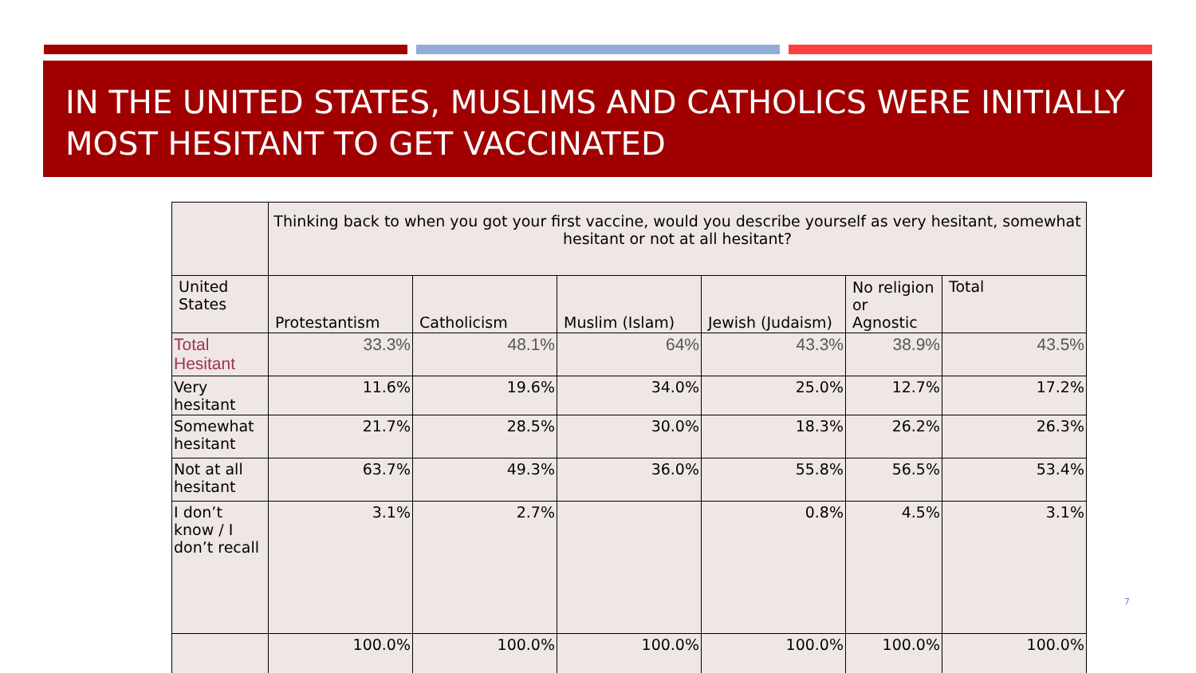IN THE UNITED STATES, MUSLIMS AND CATHOLICS WERE INITIALLY MOST HESITANT TO GET VACCINATED
| | Thinking back to when you got your first vaccine, would you describe yourself as very hesitant, somewhat hesitant or not at all hesitant? | | | | | |
| United States | Protestantism | Catholicism | Muslim (Islam) | Jewish (Judaism) | No religion or Agnostic | Total |
| Total Hesitant | 33.3% | 48.1% | 64% | 43.3% | 38.9% | 43.5% |
| Very hesitant | 11.6% | 19.6% | 34.0% | 25.0% | 12.7% | 17.2% |
| Somewhat hesitant | 21.7% | 28.5% | 30.0% | 18.3% | 26.2% | 26.3% |
| Not at all hesitant | 63.7% | 49.3% | 36.0% | 55.8% | 56.5% | 53.4% |
| I don’t know / I don’t recall | 3.1% | 2.7% | | 0.8% | 4.5% | 3.1% |
| | 100.0% | 100.0% | 100.0% | 100.0% | 100.0% | 100.0% |
7